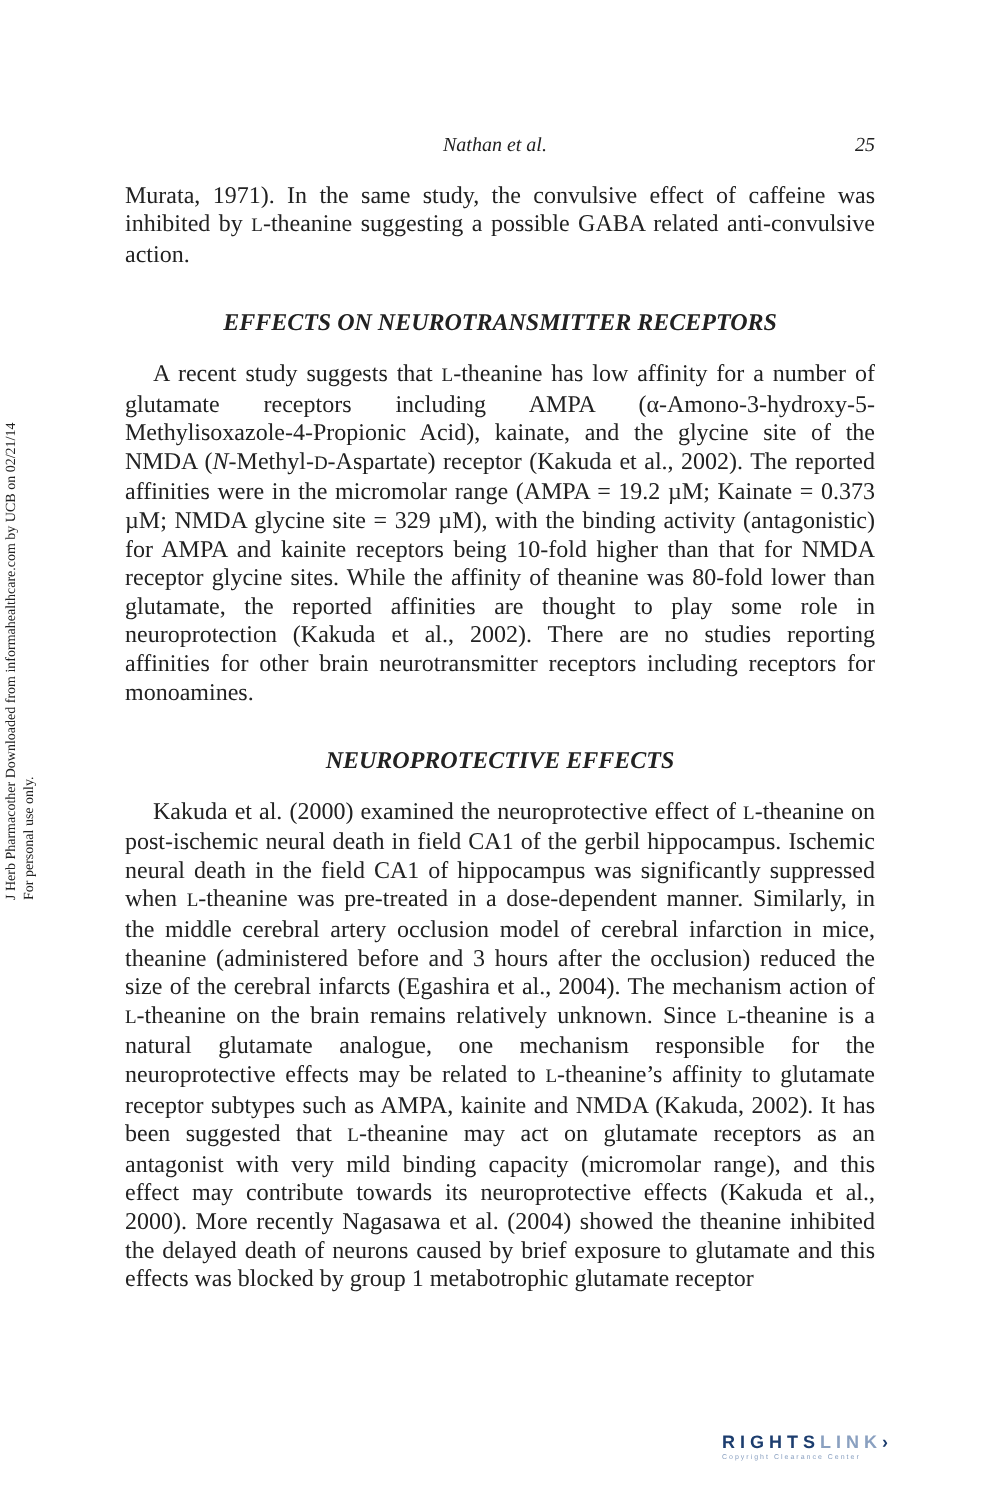J Herb Pharmacother Downloaded from informahealthcare.com by UCB on 02/21/14
For personal use only.
Nathan et al. 25
Murata, 1971). In the same study, the convulsive effect of caffeine was inhibited by L-theanine suggesting a possible GABA related anti-convulsive action.
EFFECTS ON NEUROTRANSMITTER RECEPTORS
A recent study suggests that L-theanine has low affinity for a number of glutamate receptors including AMPA (α-Amono-3-hydroxy-5-Methylisoxazole-4-Propionic Acid), kainate, and the glycine site of the NMDA (N-Methyl-D-Aspartate) receptor (Kakuda et al., 2002). The reported affinities were in the micromolar range (AMPA = 19.2 µM; Kainate = 0.373 µM; NMDA glycine site = 329 µM), with the binding activity (antagonistic) for AMPA and kainite receptors being 10-fold higher than that for NMDA receptor glycine sites. While the affinity of theanine was 80-fold lower than glutamate, the reported affinities are thought to play some role in neuroprotection (Kakuda et al., 2002). There are no studies reporting affinities for other brain neurotransmitter receptors including receptors for monoamines.
NEUROPROTECTIVE EFFECTS
Kakuda et al. (2000) examined the neuroprotective effect of L-theanine on post-ischemic neural death in field CA1 of the gerbil hippocampus. Ischemic neural death in the field CA1 of hippocampus was significantly suppressed when L-theanine was pre-treated in a dose-dependent manner. Similarly, in the middle cerebral artery occlusion model of cerebral infarction in mice, theanine (administered before and 3 hours after the occlusion) reduced the size of the cerebral infarcts (Egashira et al., 2004). The mechanism action of L-theanine on the brain remains relatively unknown. Since L-theanine is a natural glutamate analogue, one mechanism responsible for the neuroprotective effects may be related to L-theanine’s affinity to glutamate receptor subtypes such as AMPA, kainite and NMDA (Kakuda, 2002). It has been suggested that L-theanine may act on glutamate receptors as an antagonist with very mild binding capacity (micromolar range), and this effect may contribute towards its neuroprotective effects (Kakuda et al., 2000). More recently Nagasawa et al. (2004) showed the theanine inhibited the delayed death of neurons caused by brief exposure to glutamate and this effects was blocked by group 1 metabotrophic glutamate receptor
RIGHTSLINK›
Copyright Clearance Center